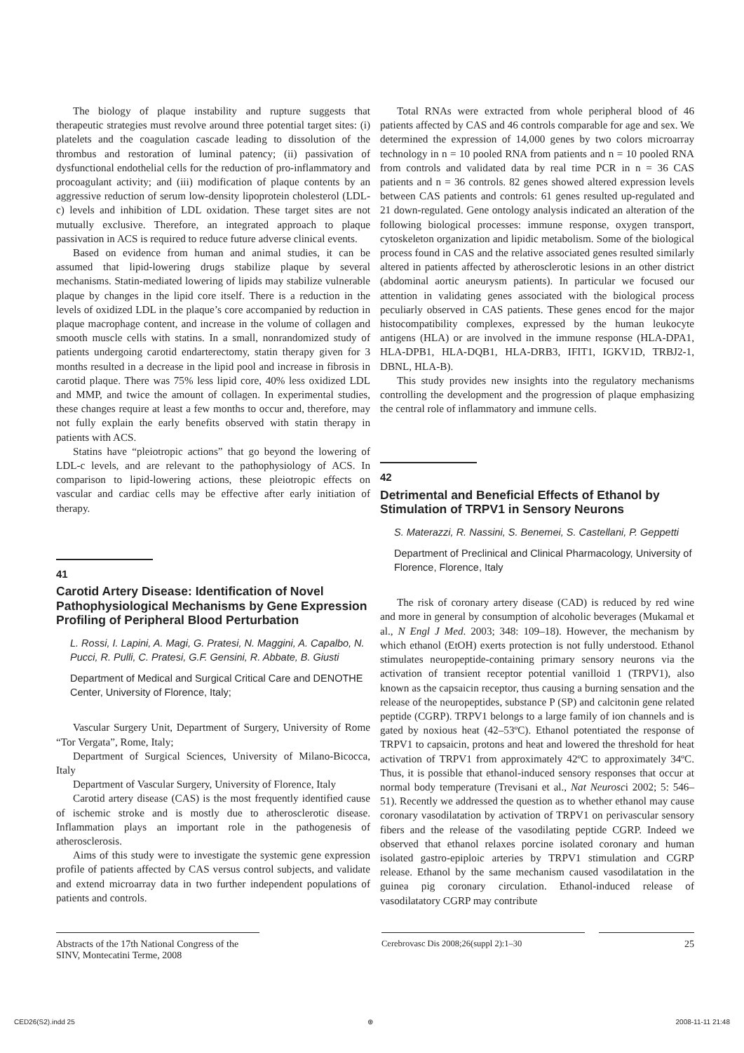The biology of plaque instability and rupture suggests that therapeutic strategies must revolve around three potential target sites: (i) platelets and the coagulation cascade leading to dissolution of the thrombus and restoration of luminal patency; (ii) passivation of dysfunctional endothelial cells for the reduction of pro-inflammatory and procoagulant activity; and (iii) modification of plaque contents by an aggressive reduction of serum low-density lipoprotein cholesterol (LDL-c) levels and inhibition of LDL oxidation. These target sites are not mutually exclusive. Therefore, an integrated approach to plaque passivation in ACS is required to reduce future adverse clinical events.
Based on evidence from human and animal studies, it can be assumed that lipid-lowering drugs stabilize plaque by several mechanisms. Statin-mediated lowering of lipids may stabilize vulnerable plaque by changes in the lipid core itself. There is a reduction in the levels of oxidized LDL in the plaque’s core accompanied by reduction in plaque macrophage content, and increase in the volume of collagen and smooth muscle cells with statins. In a small, nonrandomized study of patients undergoing carotid endarterectomy, statin therapy given for 3 months resulted in a decrease in the lipid pool and increase in fibrosis in carotid plaque. There was 75% less lipid core, 40% less oxidized LDL and MMP, and twice the amount of collagen. In experimental studies, these changes require at least a few months to occur and, therefore, may not fully explain the early benefits observed with statin therapy in patients with ACS.
Statins have “pleiotropic actions” that go beyond the lowering of LDL-c levels, and are relevant to the pathophysiology of ACS. In comparison to lipid-lowering actions, these pleiotropic effects on vascular and cardiac cells may be effective after early initiation of therapy.
41
Carotid Artery Disease: Identification of Novel Pathophysiological Mechanisms by Gene Expression Profiling of Peripheral Blood Perturbation
L. Rossi, I. Lapini, A. Magi, G. Pratesi, N. Maggini, A. Capalbo, N. Pucci, R. Pulli, C. Pratesi, G.F. Gensini, R. Abbate, B. Giusti
Department of Medical and Surgical Critical Care and DENOTHE Center, University of Florence, Italy;
Vascular Surgery Unit, Department of Surgery, University of Rome “Tor Vergata”, Rome, Italy;
Department of Surgical Sciences, University of Milano-Bicocca, Italy
Department of Vascular Surgery, University of Florence, Italy
Carotid artery disease (CAS) is the most frequently identified cause of ischemic stroke and is mostly due to atherosclerotic disease. Inflammation plays an important role in the pathogenesis of atherosclerosis.
Aims of this study were to investigate the systemic gene expression profile of patients affected by CAS versus control subjects, and validate and extend microarray data in two further independent populations of patients and controls.
Total RNAs were extracted from whole peripheral blood of 46 patients affected by CAS and 46 controls comparable for age and sex. We determined the expression of 14,000 genes by two colors microarray technology in n = 10 pooled RNA from patients and n = 10 pooled RNA from controls and validated data by real time PCR in n = 36 CAS patients and n = 36 controls. 82 genes showed altered expression levels between CAS patients and controls: 61 genes resulted up-regulated and 21 down-regulated. Gene ontology analysis indicated an alteration of the following biological processes: immune response, oxygen transport, cytoskeleton organization and lipidic metabolism. Some of the biological process found in CAS and the relative associated genes resulted similarly altered in patients affected by atherosclerotic lesions in an other district (abdominal aortic aneurysm patients). In particular we focused our attention in validating genes associated with the biological process peculiarly observed in CAS patients. These genes encod for the major histocompatibility complexes, expressed by the human leukocyte antigens (HLA) or are involved in the immune response (HLA-DPA1, HLA-DPB1, HLA-DQB1, HLA-DRB3, IFIT1, IGKV1D, TRBJ2-1, DBNL, HLA-B).
This study provides new insights into the regulatory mechanisms controlling the development and the progression of plaque emphasizing the central role of inflammatory and immune cells.
42
Detrimental and Beneficial Effects of Ethanol by Stimulation of TRPV1 in Sensory Neurons
S. Materazzi, R. Nassini, S. Benemei, S. Castellani, P. Geppetti
Department of Preclinical and Clinical Pharmacology, University of Florence, Florence, Italy
The risk of coronary artery disease (CAD) is reduced by red wine and more in general by consumption of alcoholic beverages (Mukamal et al., N Engl J Med. 2003; 348: 109–18). However, the mechanism by which ethanol (EtOH) exerts protection is not fully understood. Ethanol stimulates neuropeptide-containing primary sensory neurons via the activation of transient receptor potential vanilloid 1 (TRPV1), also known as the capsaicin receptor, thus causing a burning sensation and the release of the neuropeptides, substance P (SP) and calcitonin gene related peptide (CGRP). TRPV1 belongs to a large family of ion channels and is gated by noxious heat (42–53ºC). Ethanol potentiated the response of TRPV1 to capsaicin, protons and heat and lowered the threshold for heat activation of TRPV1 from approximately 42ºC to approximately 34ºC. Thus, it is possible that ethanol-induced sensory responses that occur at normal body temperature (Trevisani et al., Nat Neurosci 2002; 5: 546–51). Recently we addressed the question as to whether ethanol may cause coronary vasodilatation by activation of TRPV1 on perivascular sensory fibers and the release of the vasodilating peptide CGRP. Indeed we observed that ethanol relaxes porcine isolated coronary and human isolated gastro-epiploic arteries by TRPV1 stimulation and CGRP release. Ethanol by the same mechanism caused vasodilatation in the guinea pig coronary circulation. Ethanol-induced release of vasodilatatory CGRP may contribute
Abstracts of the 17th National Congress of the SINV, Montecatini Terme, 2008
Cerebrovasc Dis 2008;26(suppl 2):1–30 25
CED26(S2).indd 25 ⊕ 2008-11-11 21:48